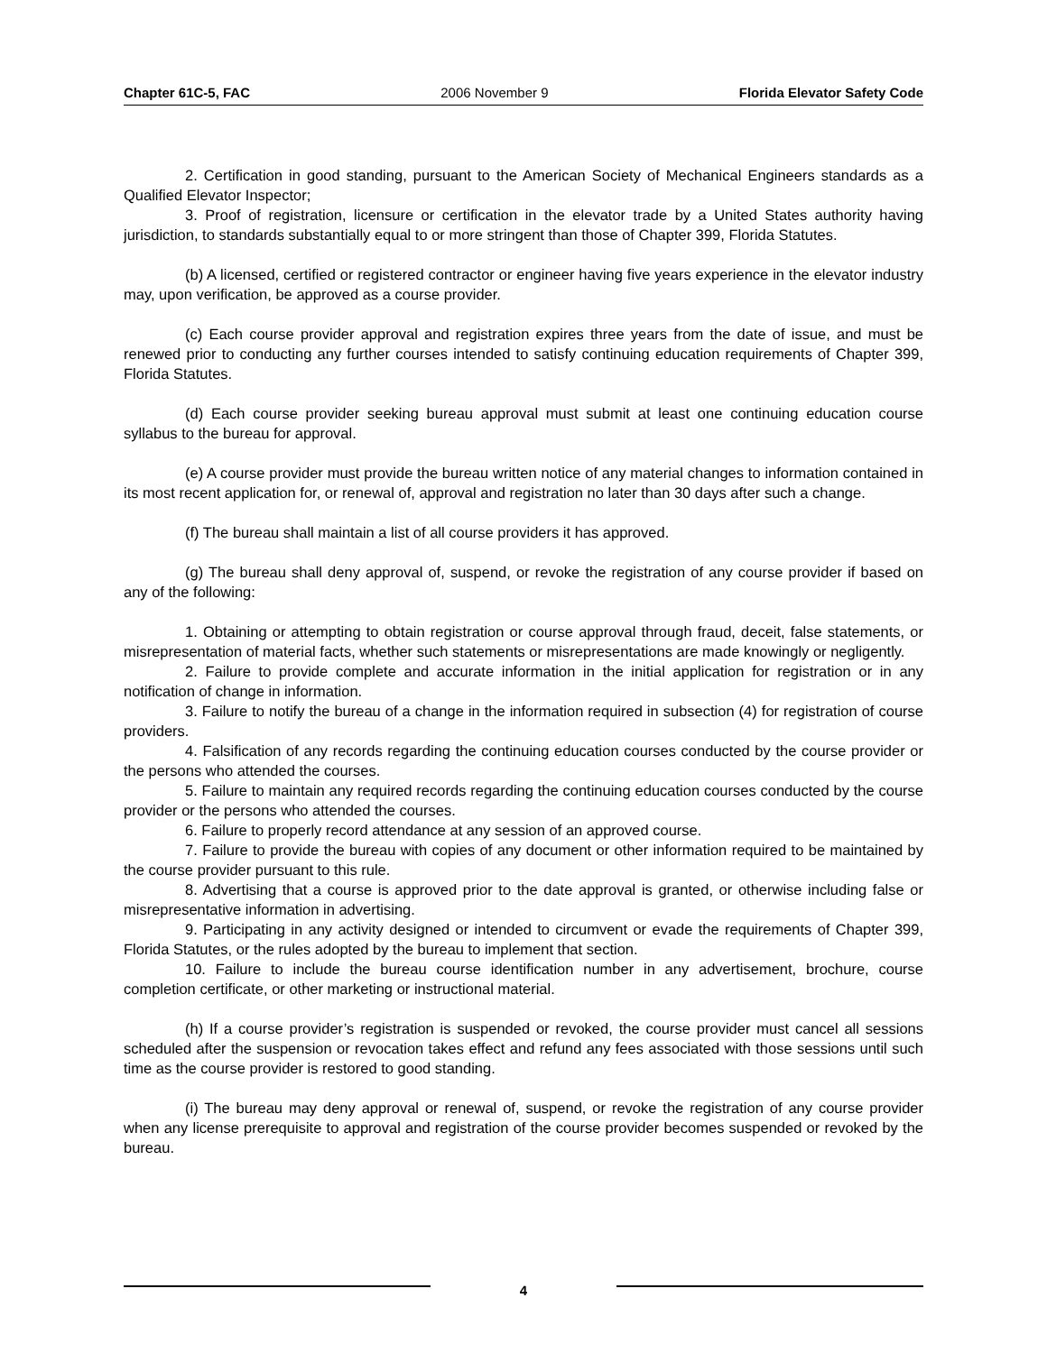Chapter 61C-5, FAC 2006 November 9 Florida Elevator Safety Code
2. Certification in good standing, pursuant to the American Society of Mechanical Engineers standards as a Qualified Elevator Inspector;
3. Proof of registration, licensure or certification in the elevator trade by a United States authority having jurisdiction, to standards substantially equal to or more stringent than those of Chapter 399, Florida Statutes.
(b) A licensed, certified or registered contractor or engineer having five years experience in the elevator industry may, upon verification, be approved as a course provider.
(c) Each course provider approval and registration expires three years from the date of issue, and must be renewed prior to conducting any further courses intended to satisfy continuing education requirements of Chapter 399, Florida Statutes.
(d) Each course provider seeking bureau approval must submit at least one continuing education course syllabus to the bureau for approval.
(e) A course provider must provide the bureau written notice of any material changes to information contained in its most recent application for, or renewal of, approval and registration no later than 30 days after such a change.
(f) The bureau shall maintain a list of all course providers it has approved.
(g) The bureau shall deny approval of, suspend, or revoke the registration of any course provider if based on any of the following:
1. Obtaining or attempting to obtain registration or course approval through fraud, deceit, false statements, or misrepresentation of material facts, whether such statements or misrepresentations are made knowingly or negligently.
2. Failure to provide complete and accurate information in the initial application for registration or in any notification of change in information.
3. Failure to notify the bureau of a change in the information required in subsection (4) for registration of course providers.
4. Falsification of any records regarding the continuing education courses conducted by the course provider or the persons who attended the courses.
5. Failure to maintain any required records regarding the continuing education courses conducted by the course provider or the persons who attended the courses.
6. Failure to properly record attendance at any session of an approved course.
7. Failure to provide the bureau with copies of any document or other information required to be maintained by the course provider pursuant to this rule.
8. Advertising that a course is approved prior to the date approval is granted, or otherwise including false or misrepresentative information in advertising.
9. Participating in any activity designed or intended to circumvent or evade the requirements of Chapter 399, Florida Statutes, or the rules adopted by the bureau to implement that section.
10. Failure to include the bureau course identification number in any advertisement, brochure, course completion certificate, or other marketing or instructional material.
(h) If a course provider’s registration is suspended or revoked, the course provider must cancel all sessions scheduled after the suspension or revocation takes effect and refund any fees associated with those sessions until such time as the course provider is restored to good standing.
(i) The bureau may deny approval or renewal of, suspend, or revoke the registration of any course provider when any license prerequisite to approval and registration of the course provider becomes suspended or revoked by the bureau.
4